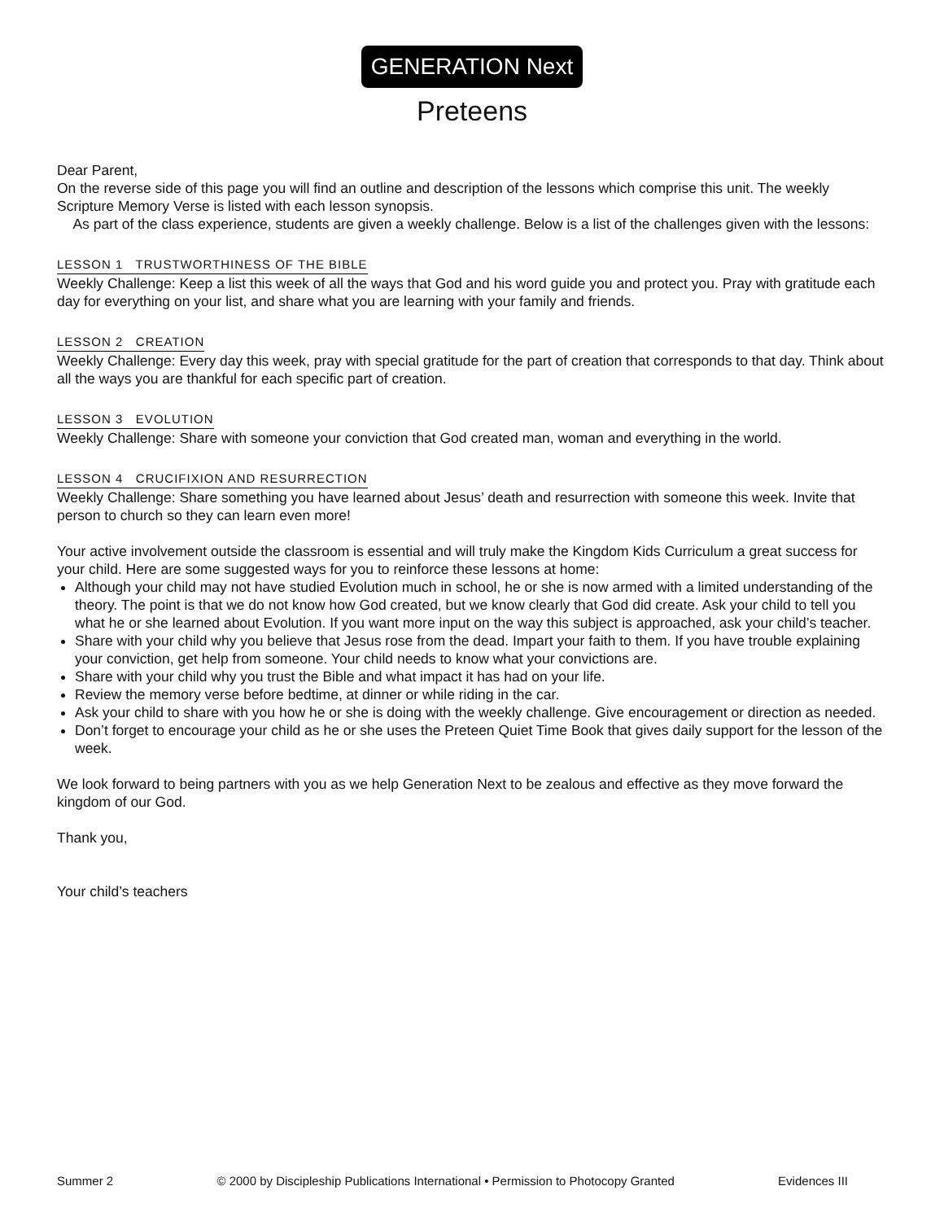GENERATION Next
Preteens
Dear Parent,
On the reverse side of this page you will find an outline and description of the lessons which comprise this unit. The weekly Scripture Memory Verse is listed with each lesson synopsis.
As part of the class experience, students are given a weekly challenge. Below is a list of the challenges given with the lessons:
LESSON 1 TRUSTWORTHINESS OF THE BIBLE
Weekly Challenge: Keep a list this week of all the ways that God and his word guide you and protect you. Pray with gratitude each day for everything on your list, and share what you are learning with your family and friends.
LESSON 2 CREATION
Weekly Challenge: Every day this week, pray with special gratitude for the part of creation that corresponds to that day. Think about all the ways you are thankful for each specific part of creation.
LESSON 3 EVOLUTION
Weekly Challenge: Share with someone your conviction that God created man, woman and everything in the world.
LESSON 4 CRUCIFIXION AND RESURRECTION
Weekly Challenge: Share something you have learned about Jesus’ death and resurrection with someone this week. Invite that person to church so they can learn even more!
Your active involvement outside the classroom is essential and will truly make the Kingdom Kids Curriculum a great success for your child. Here are some suggested ways for you to reinforce these lessons at home:
Although your child may not have studied Evolution much in school, he or she is now armed with a limited understanding of the theory. The point is that we do not know how God created, but we know clearly that God did create. Ask your child to tell you what he or she learned about Evolution. If you want more input on the way this subject is approached, ask your child’s teacher.
Share with your child why you believe that Jesus rose from the dead. Impart your faith to them. If you have trouble explaining your conviction, get help from someone. Your child needs to know what your convictions are.
Share with your child why you trust the Bible and what impact it has had on your life.
Review the memory verse before bedtime, at dinner or while riding in the car.
Ask your child to share with you how he or she is doing with the weekly challenge. Give encouragement or direction as needed.
Don’t forget to encourage your child as he or she uses the Preteen Quiet Time Book that gives daily support for the lesson of the week.
We look forward to being partners with you as we help Generation Next to be zealous and effective as they move forward the kingdom of our God.
Thank you,
Your child’s teachers
Summer 2 © 2000 by Discipleship Publications International • Permission to Photocopy Granted Evidences III